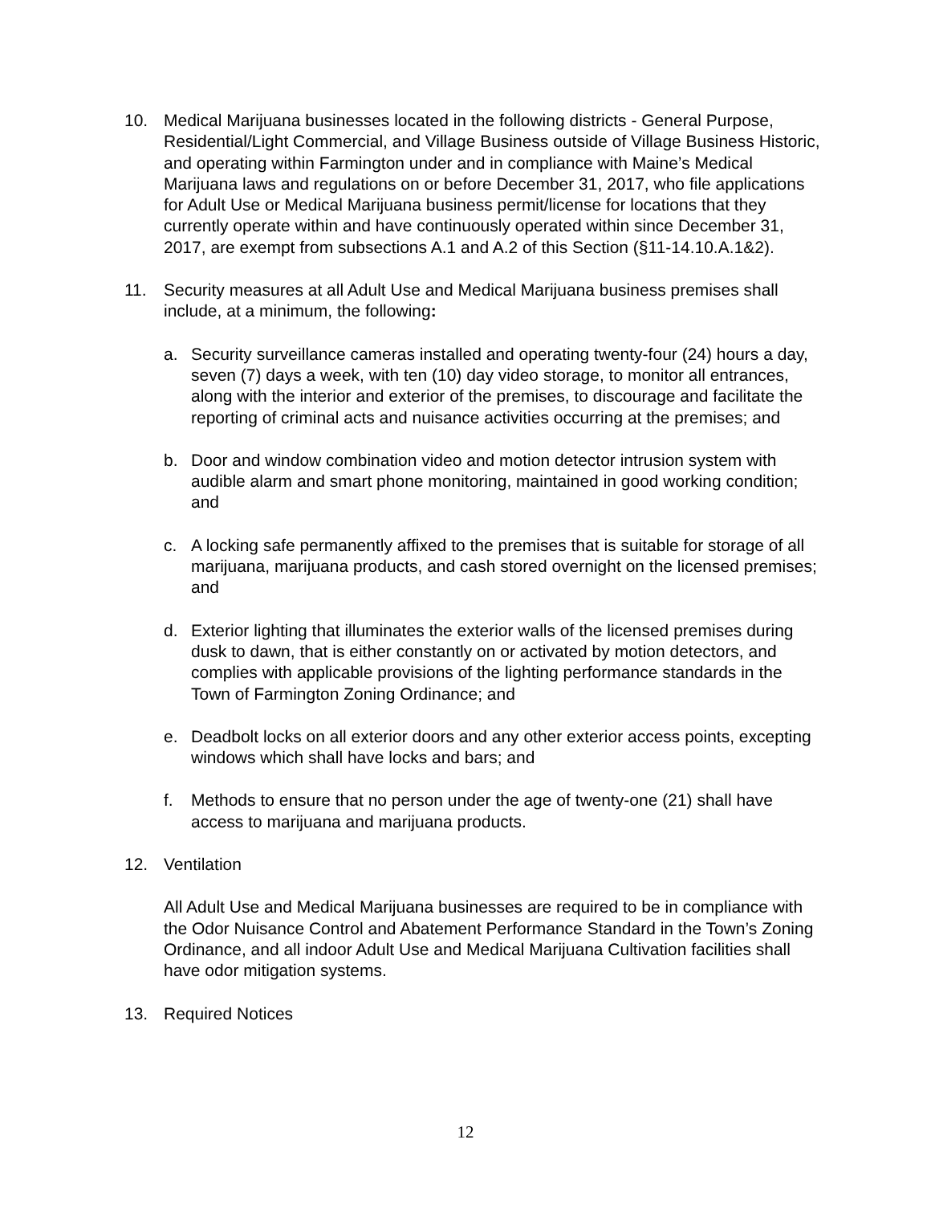10. Medical Marijuana businesses located in the following districts - General Purpose, Residential/Light Commercial, and Village Business outside of Village Business Historic, and operating within Farmington under and in compliance with Maine’s Medical Marijuana laws and regulations on or before December 31, 2017, who file applications for Adult Use or Medical Marijuana business permit/license for locations that they currently operate within and have continuously operated within since December 31, 2017, are exempt from subsections A.1 and A.2 of this Section (§11-14.10.A.1&2).
11. Security measures at all Adult Use and Medical Marijuana business premises shall include, at a minimum, the following:
a. Security surveillance cameras installed and operating twenty-four (24) hours a day, seven (7) days a week, with ten (10) day video storage, to monitor all entrances, along with the interior and exterior of the premises, to discourage and facilitate the reporting of criminal acts and nuisance activities occurring at the premises; and
b. Door and window combination video and motion detector intrusion system with audible alarm and smart phone monitoring, maintained in good working condition; and
c. A locking safe permanently affixed to the premises that is suitable for storage of all marijuana, marijuana products, and cash stored overnight on the licensed premises; and
d. Exterior lighting that illuminates the exterior walls of the licensed premises during dusk to dawn, that is either constantly on or activated by motion detectors, and complies with applicable provisions of the lighting performance standards in the Town of Farmington Zoning Ordinance; and
e. Deadbolt locks on all exterior doors and any other exterior access points, excepting windows which shall have locks and bars; and
f. Methods to ensure that no person under the age of twenty-one (21) shall have access to marijuana and marijuana products.
12. Ventilation
All Adult Use and Medical Marijuana businesses are required to be in compliance with the Odor Nuisance Control and Abatement Performance Standard in the Town’s Zoning Ordinance, and all indoor Adult Use and Medical Marijuana Cultivation facilities shall have odor mitigation systems.
13. Required Notices
12